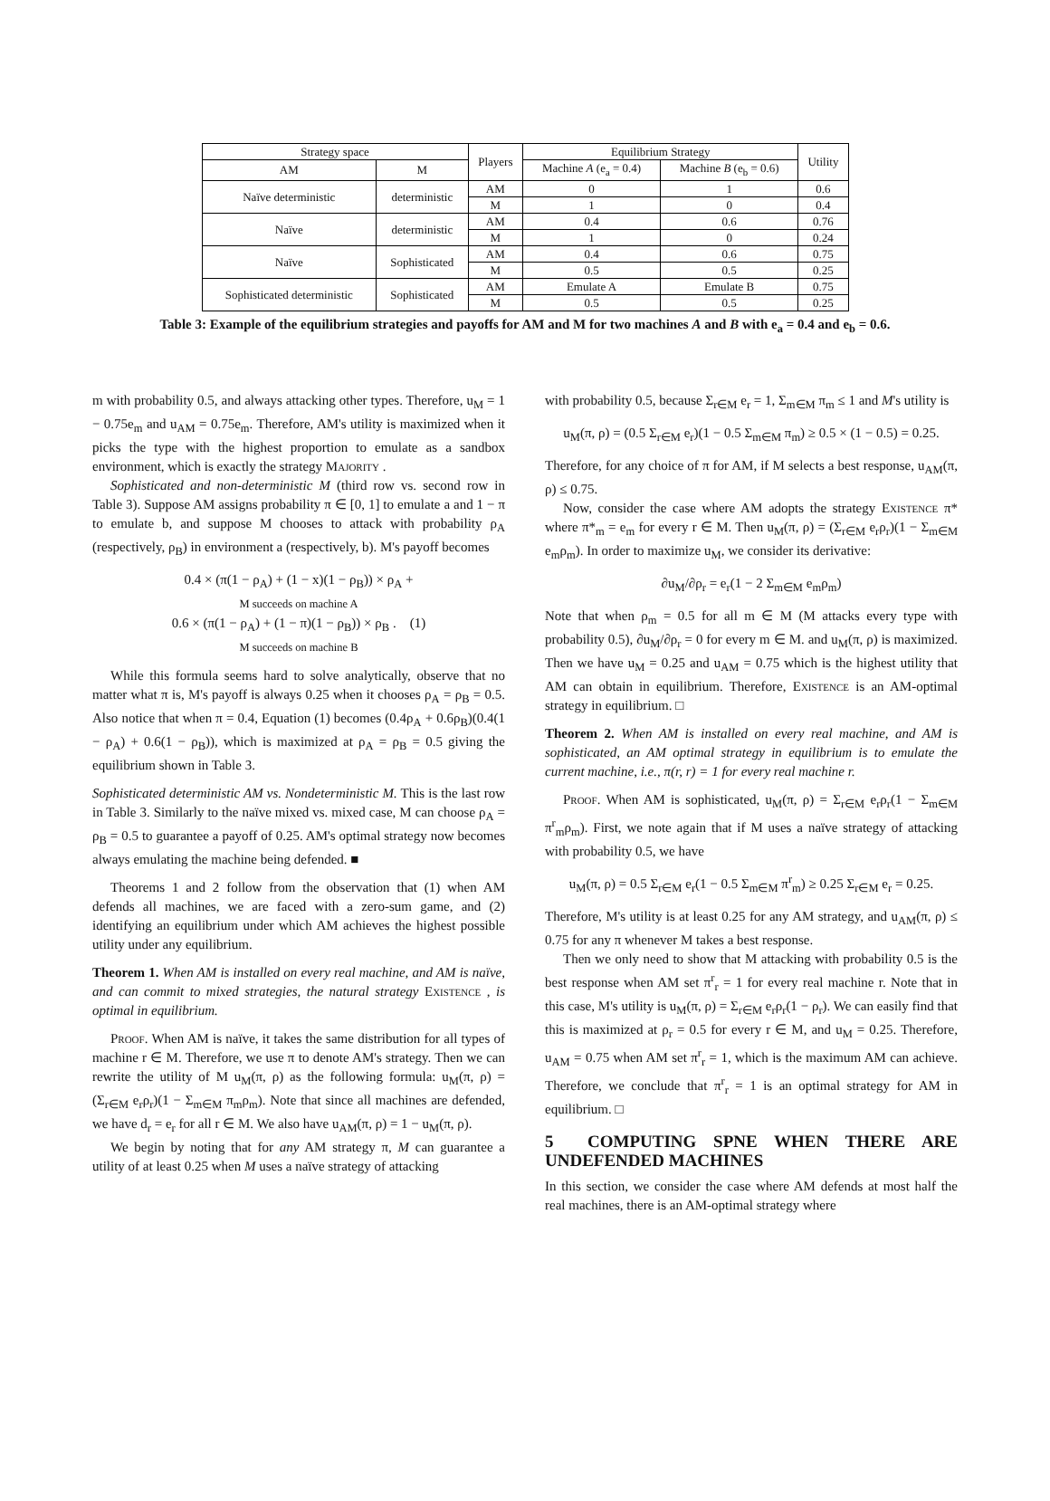| Strategy space | | Players | Equilibrium Strategy | | Utility |
| --- | --- | --- | --- | --- | --- |
| AM | M | | Machine A (e<sub>a</sub> = 0.4) | Machine B (e<sub>b</sub> = 0.6) | |
| Naïve deterministic | deterministic | AM | 0 | 1 | 0.6 |
| | | M | 1 | 0 | 0.4 |
| Naïve | deterministic | AM | 0.4 | 0.6 | 0.76 |
| | | M | 1 | 0 | 0.24 |
| Naïve | Sophisticated | AM | 0.4 | 0.6 | 0.75 |
| | | M | 0.5 | 0.5 | 0.25 |
| Sophisticated deterministic | Sophisticated | AM | Emulate A | Emulate B | 0.75 |
| | | M | 0.5 | 0.5 | 0.25 |
Table 3: Example of the equilibrium strategies and payoffs for AM and M for two machines A and B with e<sub>a</sub> = 0.4 and e<sub>b</sub> = 0.6.
m with probability 0.5, and always attacking other types. Therefore, u<sub>M</sub> = 1 − 0.75e<sub>m</sub> and u<sub>AM</sub> = 0.75e<sub>m</sub>. Therefore, AM's utility is maximized when it picks the type with the highest proportion to emulate as a sandbox environment, which is exactly the strategy Majority .
Sophisticated and non-deterministic M (third row vs. second row in Table 3). Suppose AM assigns probability π ∈ [0, 1] to emulate a and 1 − π to emulate b, and suppose M chooses to attack with probability ρ<sub>A</sub> (respectively, ρ<sub>B</sub>) in environment a (respectively, b). M's payoff becomes
0.4 × (π(1 − ρ<sub>A</sub>) + (1 − x)(1 − ρ<sub>B</sub>)) × ρ<sub>A</sub> +
M succeeds on machine A
0.6 × (π(1 − ρ<sub>A</sub>) + (1 − π)(1 − ρ<sub>B</sub>)) × ρ<sub>B</sub> . (1)
M succeeds on machine B
While this formula seems hard to solve analytically, observe that no matter what π is, M's payoff is always 0.25 when it chooses ρ<sub>A</sub> = ρ<sub>B</sub> = 0.5. Also notice that when π = 0.4, Equation (1) becomes (0.4ρ<sub>A</sub> + 0.6ρ<sub>B</sub>)(0.4(1 − ρ<sub>A</sub>) + 0.6(1 − ρ<sub>B</sub>)), which is maximized at ρ<sub>A</sub> = ρ<sub>B</sub> = 0.5 giving the equilibrium shown in Table 3.
Sophisticated deterministic AM vs. Nondeterministic M. This is the last row in Table 3. Similarly to the naïve mixed vs. mixed case, M can choose ρ<sub>A</sub> = ρ<sub>B</sub> = 0.5 to guarantee a payoff of 0.25. AM's optimal strategy now becomes always emulating the machine being defended. ■
Theorems 1 and 2 follow from the observation that (1) when AM defends all machines, we are faced with a zero-sum game, and (2) identifying an equilibrium under which AM achieves the highest possible utility under any equilibrium.
Theorem 1. When AM is installed on every real machine, and AM is naïve, and can commit to mixed strategies, the natural strategy Existence , is optimal in equilibrium.
Proof. When AM is naïve, it takes the same distribution for all types of machine r ∈ M. Therefore, we use π to denote AM's strategy. Then we can rewrite the utility of M u<sub>M</sub>(π, ρ) as the following formula: u<sub>M</sub>(π, ρ) = (Σ<sub>r∈M</sub> e<sub>r</sub>ρ<sub>r</sub>)(1 − Σ<sub>m∈M</sub> π<sub>m</sub>ρ<sub>m</sub>). Note that since all machines are defended, we have d<sub>r</sub> = e<sub>r</sub> for all r ∈ M. We also have u<sub>AM</sub>(π, ρ) = 1 − u<sub>M</sub>(π, ρ).
We begin by noting that for any AM strategy π, M can guarantee a utility of at least 0.25 when M uses a naïve strategy of attacking
with probability 0.5, because Σ<sub>r∈M</sub> e<sub>r</sub> = 1, Σ<sub>m∈M</sub> π<sub>m</sub> ≤ 1 and M's utility is
u<sub>M</sub>(π, ρ) = (0.5 Σ<sub>r∈M</sub> e<sub>r</sub>)(1 − 0.5 Σ<sub>m∈M</sub> π<sub>m</sub>) ≥ 0.5 × (1 − 0.5) = 0.25.
Therefore, for any choice of π for AM, if M selects a best response, u<sub>AM</sub>(π, ρ) ≤ 0.75.
Now, consider the case where AM adopts the strategy Existence π* where π*<sub>m</sub> = e<sub>m</sub> for every r ∈ M. Then u<sub>M</sub>(π, ρ) = (Σ<sub>r∈M</sub> e<sub>r</sub>ρ<sub>r</sub>)(1 − Σ<sub>m∈M</sub> e<sub>m</sub>ρ<sub>m</sub>). In order to maximize u<sub>M</sub>, we consider its derivative:
∂u<sub>M</sub>/∂ρ<sub>r</sub> = e<sub>r</sub>(1 − 2 Σ<sub>m∈M</sub> e<sub>m</sub>ρ<sub>m</sub>)
Note that when ρ<sub>m</sub> = 0.5 for all m ∈ M (M attacks every type with probability 0.5), ∂u<sub>M</sub>/∂ρ<sub>r</sub> = 0 for every m ∈ M. and u<sub>M</sub>(π, ρ) is maximized. Then we have u<sub>M</sub> = 0.25 and u<sub>AM</sub> = 0.75 which is the highest utility that AM can obtain in equilibrium. Therefore, Existence is an AM-optimal strategy in equilibrium. □
Theorem 2. When AM is installed on every real machine, and AM is sophisticated, an AM optimal strategy in equilibrium is to emulate the current machine, i.e., π(r, r) = 1 for every real machine r.
Proof. When AM is sophisticated, u<sub>M</sub>(π, ρ) = Σ<sub>r∈M</sub> e<sub>r</sub>ρ<sub>r</sub>(1 − Σ<sub>m∈M</sub> π<sup>r</sup><sub>m</sub>ρ<sub>m</sub>). First, we note again that if M uses a naïve strategy of attacking with probability 0.5, we have
u<sub>M</sub>(π, ρ) = 0.5 Σ<sub>r∈M</sub> e<sub>r</sub>(1 − 0.5 Σ<sub>m∈M</sub> π<sup>r</sup><sub>m</sub>) ≥ 0.25 Σ<sub>r∈M</sub> e<sub>r</sub> = 0.25.
Therefore, M's utility is at least 0.25 for any AM strategy, and u<sub>AM</sub>(π, ρ) ≤ 0.75 for any π whenever M takes a best response.
Then we only need to show that M attacking with probability 0.5 is the best response when AM set π<sup>r</sup><sub>r</sub> = 1 for every real machine r. Note that in this case, M's utility is u<sub>M</sub>(π, ρ) = Σ<sub>r∈M</sub> e<sub>r</sub>ρ<sub>r</sub>(1 − ρ<sub>r</sub>). We can easily find that this is maximized at ρ<sub>r</sub> = 0.5 for every r ∈ M, and u<sub>M</sub> = 0.25. Therefore, u<sub>AM</sub> = 0.75 when AM set π<sup>r</sup><sub>r</sub> = 1, which is the maximum AM can achieve. Therefore, we conclude that π<sup>r</sup><sub>r</sub> = 1 is an optimal strategy for AM in equilibrium. □
5 COMPUTING SPNE WHEN THERE ARE UNDEFENDED MACHINES
In this section, we consider the case where AM defends at most half the real machines, there is an AM-optimal strategy where